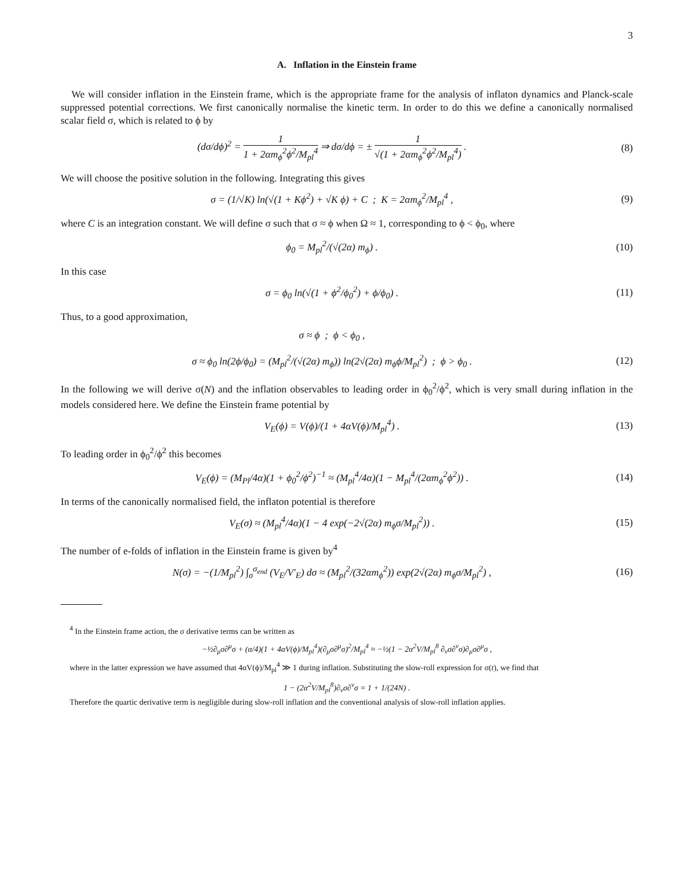3
A. Inflation in the Einstein frame
We will consider inflation in the Einstein frame, which is the appropriate frame for the analysis of inflaton dynamics and Planck-scale suppressed potential corrections. We first canonically normalise the kinetic term. In order to do this we define a canonically normalised scalar field σ, which is related to ϕ by
(dσ/dϕ)<sup>2</sup> = 1 1 + 2αm<sub>ϕ</sub><sup>2</sup>ϕ<sup>2</sup>/M<sub>pl</sub><sup>4</sup> ⇒ dσ/dϕ = ± 1 √(1 + 2αm<sub>ϕ</sub><sup>2</sup>ϕ<sup>2</sup>/M<sub>pl</sub><sup>4</sup>) .
(8)
We will choose the positive solution in the following. Integrating this gives
σ = (1/√K) ln(√(1 + Kϕ<sup>2</sup>) + √K ϕ) + C ; K = 2αm<sub>ϕ</sub><sup>2</sup>/M<sub>pl</sub><sup>4</sup> ,
(9)
where C is an integration constant. We will define σ such that σ ≈ ϕ when Ω ≈ 1, corresponding to ϕ < ϕ<sub>0</sub>, where
ϕ<sub>0</sub> = M<sub>pl</sub><sup>2</sup>/(√(2α) m<sub>ϕ</sub>) . (10)
In this case
σ = ϕ<sub>0</sub> ln(√(1 + ϕ<sup>2</sup>/ϕ<sub>0</sub><sup>2</sup>) + ϕ/ϕ<sub>0</sub>) .
(11)
Thus, to a good approximation,
σ ≈ ϕ ; ϕ < ϕ<sub>0</sub> ,
σ ≈ ϕ<sub>0</sub> ln(2ϕ/ϕ<sub>0</sub>) = (M<sub>pl</sub><sup>2</sup>/(√(2α) m<sub>ϕ</sub>)) ln(2√(2α) m<sub>ϕ</sub>ϕ/M<sub>pl</sub><sup>2</sup>) ; ϕ > ϕ<sub>0</sub> .
(12)
In the following we will derive σ(N) and the inflation observables to leading order in ϕ<sub>0</sub><sup>2</sup>/ϕ<sup>2</sup>, which is very small during inflation in the models considered here. We define the Einstein frame potential by
V<sub>E</sub>(ϕ) = V(ϕ)/(1 + 4αV(ϕ)/M<sub>pl</sub><sup>4</sup>) .
(13)
To leading order in ϕ<sub>0</sub><sup>2</sup>/ϕ<sup>2</sup> this becomes
V<sub>E</sub>(ϕ) = (M<sub>Pl</sub>/4α)(1 + ϕ<sub>0</sub><sup>2</sup>/ϕ<sup>2</sup>)<sup>−1</sup> ≈ (M<sub>pl</sub><sup>4</sup>/4α)(1 − M<sub>pl</sub><sup>4</sup>/(2αm<sub>ϕ</sub><sup>2</sup>ϕ<sup>2</sup>)) .
(14)
In terms of the canonically normalised field, the inflaton potential is therefore
V<sub>E</sub>(σ) ≈ (M<sub>pl</sub><sup>4</sup>/4α)(1 − 4 exp(−2√(2α) m<sub>ϕ</sub>σ/M<sub>pl</sub><sup>2</sup>)) .
(15)
The number of e-folds of inflation in the Einstein frame is given by<sup>4</sup>
N(σ) = −(1/M<sub>pl</sub><sup>2</sup>) ∫<sub>σ</sub><sup>σ<sub>end</sub></sup> (V<sub>E</sub>/V′<sub>E</sub>) dσ ≈ (M<sub>pl</sub><sup>2</sup>/(32αm<sub>ϕ</sub><sup>2</sup>)) exp(2√(2α) m<sub>ϕ</sub>σ/M<sub>pl</sub><sup>2</sup>) ,
(16)
<sup>4</sup> In the Einstein frame action, the σ derivative terms can be written as
−½∂<sub>μ</sub>σ∂<sup>μ</sup>σ + (α/4)(1 + 4αV(ϕ)/M<sub>pl</sub><sup>4</sup>)(∂<sub>μ</sub>σ∂<sup>μ</sup>σ)<sup>2</sup>/M<sub>pl</sub><sup>4</sup> ≈ −½(1 − 2α<sup>2</sup>V/M<sub>pl</sub><sup>8</sup> ∂<sub>ν</sub>σ∂<sup>ν</sup>σ)∂<sub>μ</sub>σ∂<sup>μ</sup>σ ,
where in the latter expression we have assumed that 4αV(ϕ)/M<sub>pl</sub><sup>4</sup> ≫ 1 during inflation. Substituting the slow-roll expression for σ(t), we find that
1 − (2α<sup>2</sup>V/M<sub>pl</sub><sup>8</sup>)∂<sub>ν</sub>σ∂<sup>ν</sup>σ = 1 + 1/(24N) .
Therefore the quartic derivative term is negligible during slow-roll inflation and the conventional analysis of slow-roll inflation applies.